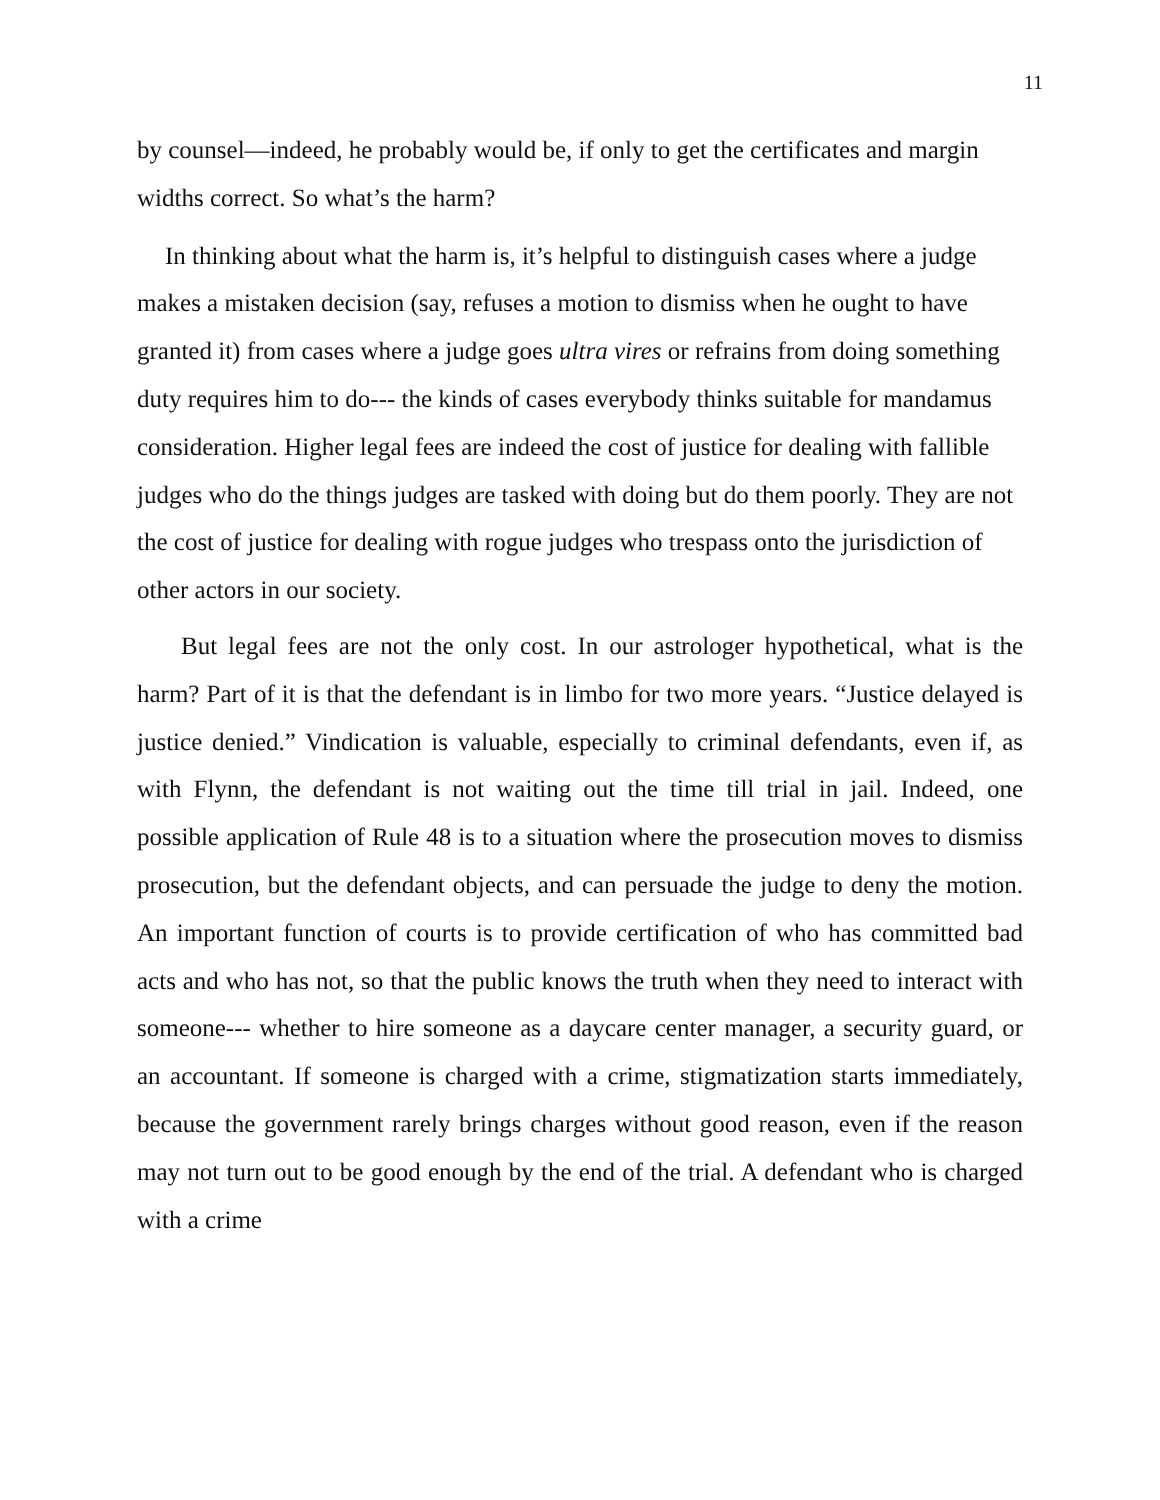11
by counsel—indeed, he probably would be, if only to get the certificates and margin widths correct. So what’s the harm?
In thinking about what the harm is, it’s helpful to distinguish cases where a judge makes a mistaken decision (say, refuses a motion to dismiss when he ought to have granted it) from cases where a judge goes ultra vires or refrains from doing something duty requires him to do--- the kinds of cases everybody thinks suitable for mandamus consideration. Higher legal fees are indeed the cost of justice for dealing with fallible judges who do the things judges are tasked with doing but do them poorly. They are not the cost of justice for dealing with rogue judges who trespass onto the jurisdiction of other actors in our society.
But legal fees are not the only cost. In our astrologer hypothetical, what is the harm? Part of it is that the defendant is in limbo for two more years. “Justice delayed is justice denied.” Vindication is valuable, especially to criminal defendants, even if, as with Flynn, the defendant is not waiting out the time till trial in jail. Indeed, one possible application of Rule 48 is to a situation where the prosecution moves to dismiss prosecution, but the defendant objects, and can persuade the judge to deny the motion. An important function of courts is to provide certification of who has committed bad acts and who has not, so that the public knows the truth when they need to interact with someone--- whether to hire someone as a daycare center manager, a security guard, or an accountant. If someone is charged with a crime, stigmatization starts immediately, because the government rarely brings charges without good reason, even if the reason may not turn out to be good enough by the end of the trial. A defendant who is charged with a crime